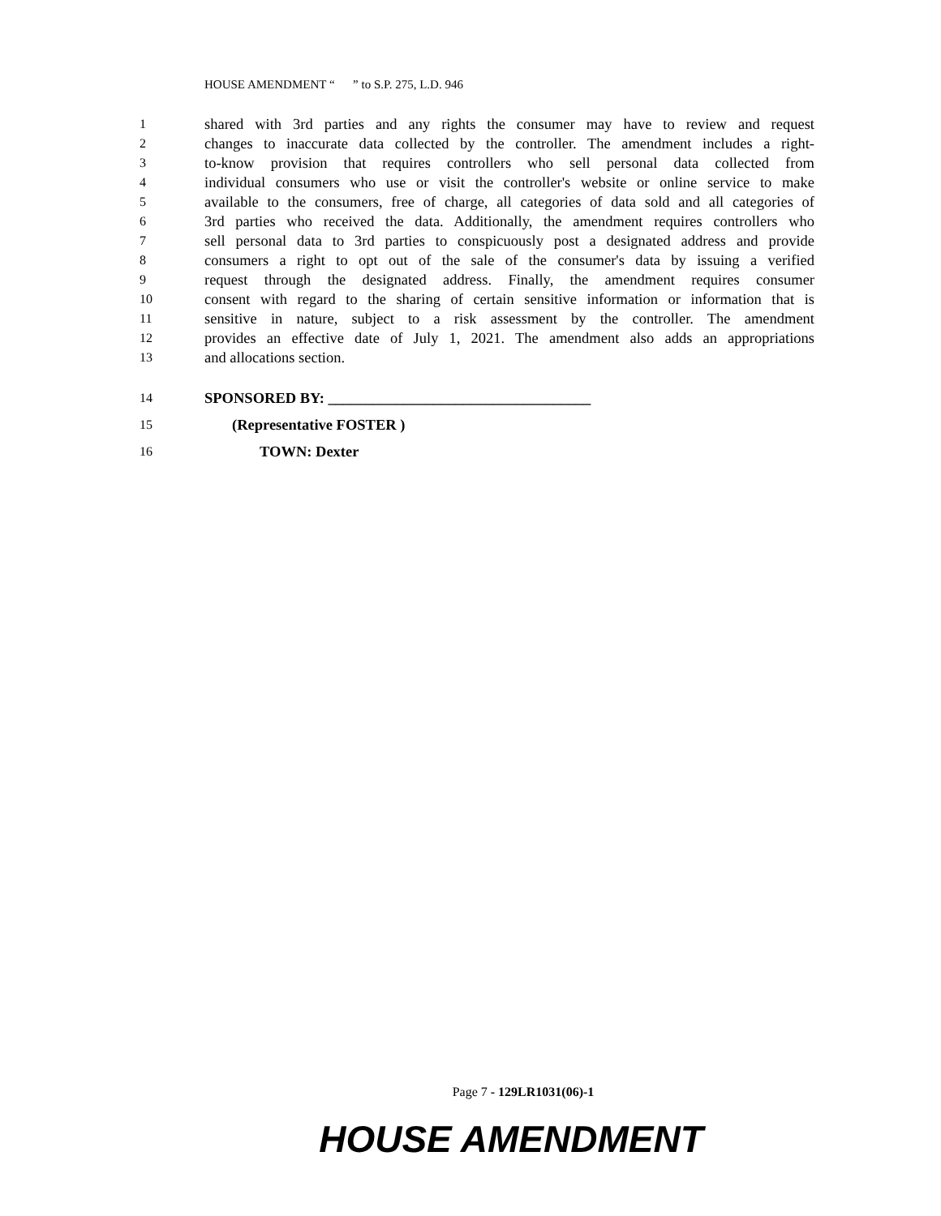HOUSE AMENDMENT “ ” to S.P. 275, L.D. 946
1 shared with 3rd parties and any rights the consumer may have to review and request
2 changes to inaccurate data collected by the controller. The amendment includes a right-
3 to-know provision that requires controllers who sell personal data collected from
4 individual consumers who use or visit the controller's website or online service to make
5 available to the consumers, free of charge, all categories of data sold and all categories of
6 3rd parties who received the data. Additionally, the amendment requires controllers who
7 sell personal data to 3rd parties to conspicuously post a designated address and provide
8 consumers a right to opt out of the sale of the consumer's data by issuing a verified
9 request through the designated address. Finally, the amendment requires consumer
10 consent with regard to the sharing of certain sensitive information or information that is
11 sensitive in nature, subject to a risk assessment by the controller. The amendment
12 provides an effective date of July 1, 2021. The amendment also adds an appropriations
13 and allocations section.
14 SPONSORED BY: ___________________________________
15 (Representative FOSTER )
16 TOWN: Dexter
Page 7 - 129LR1031(06)-1
HOUSE AMENDMENT